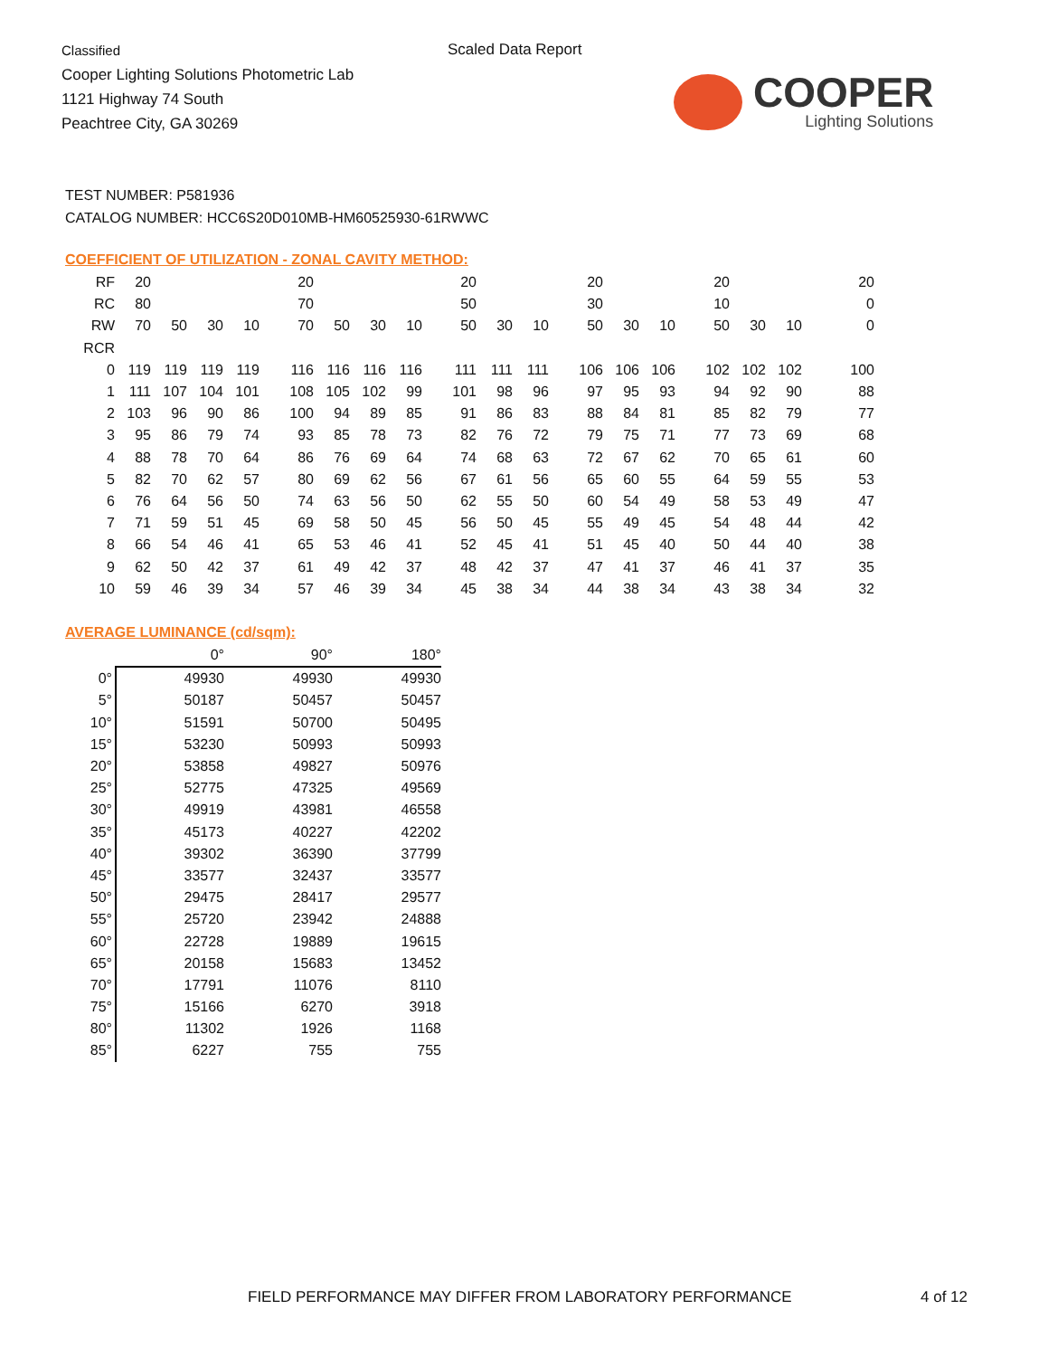Classified
Cooper Lighting Solutions Photometric Lab
1121 Highway 74 South
Peachtree City, GA 30269
Scaled Data Report
COOPER
Lighting Solutions
TEST NUMBER: P581936
CATALOG NUMBER: HCC6S20D010MB-HM60525930-61RWWC
COEFFICIENT OF UTILIZATION - ZONAL CAVITY METHOD:
| RF | 20 | | | | 20 | | | | 20 | | | 20 | | | 20 | | | 20 |
| RC | 80 | | | | 70 | | | | 50 | | | 30 | | | 10 | | | 0 |
| RW | 70 | 50 | 30 | 10 | 70 | 50 | 30 | 10 | 50 | 30 | 10 | 50 | 30 | 10 | 50 | 30 | 10 | 0 |
| RCR | | | | | | | | | | | | | | | | | | |
| 0 | 119 | 119 | 119 | 119 | 116 | 116 | 116 | 116 | 111 | 111 | 111 | 106 | 106 | 106 | 102 | 102 | 102 | 100 |
| 1 | 111 | 107 | 104 | 101 | 108 | 105 | 102 | 99 | 101 | 98 | 96 | 97 | 95 | 93 | 94 | 92 | 90 | 88 |
| 2 | 103 | 96 | 90 | 86 | 100 | 94 | 89 | 85 | 91 | 86 | 83 | 88 | 84 | 81 | 85 | 82 | 79 | 77 |
| 3 | 95 | 86 | 79 | 74 | 93 | 85 | 78 | 73 | 82 | 76 | 72 | 79 | 75 | 71 | 77 | 73 | 69 | 68 |
| 4 | 88 | 78 | 70 | 64 | 86 | 76 | 69 | 64 | 74 | 68 | 63 | 72 | 67 | 62 | 70 | 65 | 61 | 60 |
| 5 | 82 | 70 | 62 | 57 | 80 | 69 | 62 | 56 | 67 | 61 | 56 | 65 | 60 | 55 | 64 | 59 | 55 | 53 |
| 6 | 76 | 64 | 56 | 50 | 74 | 63 | 56 | 50 | 62 | 55 | 50 | 60 | 54 | 49 | 58 | 53 | 49 | 47 |
| 7 | 71 | 59 | 51 | 45 | 69 | 58 | 50 | 45 | 56 | 50 | 45 | 55 | 49 | 45 | 54 | 48 | 44 | 42 |
| 8 | 66 | 54 | 46 | 41 | 65 | 53 | 46 | 41 | 52 | 45 | 41 | 51 | 45 | 40 | 50 | 44 | 40 | 38 |
| 9 | 62 | 50 | 42 | 37 | 61 | 49 | 42 | 37 | 48 | 42 | 37 | 47 | 41 | 37 | 46 | 41 | 37 | 35 |
| 10 | 59 | 46 | 39 | 34 | 57 | 46 | 39 | 34 | 45 | 38 | 34 | 44 | 38 | 34 | 43 | 38 | 34 | 32 |
AVERAGE LUMINANCE (cd/sqm):
| | 0° | 90° | 180° |
| --- | --- | --- | --- |
| 0° | 49930 | 49930 | 49930 |
| 5° | 50187 | 50457 | 50457 |
| 10° | 51591 | 50700 | 50495 |
| 15° | 53230 | 50993 | 50993 |
| 20° | 53858 | 49827 | 50976 |
| 25° | 52775 | 47325 | 49569 |
| 30° | 49919 | 43981 | 46558 |
| 35° | 45173 | 40227 | 42202 |
| 40° | 39302 | 36390 | 37799 |
| 45° | 33577 | 32437 | 33577 |
| 50° | 29475 | 28417 | 29577 |
| 55° | 25720 | 23942 | 24888 |
| 60° | 22728 | 19889 | 19615 |
| 65° | 20158 | 15683 | 13452 |
| 70° | 17791 | 11076 | 8110 |
| 75° | 15166 | 6270 | 3918 |
| 80° | 11302 | 1926 | 1168 |
| 85° | 6227 | 755 | 755 |
FIELD PERFORMANCE MAY DIFFER FROM LABORATORY PERFORMANCE
4 of 12